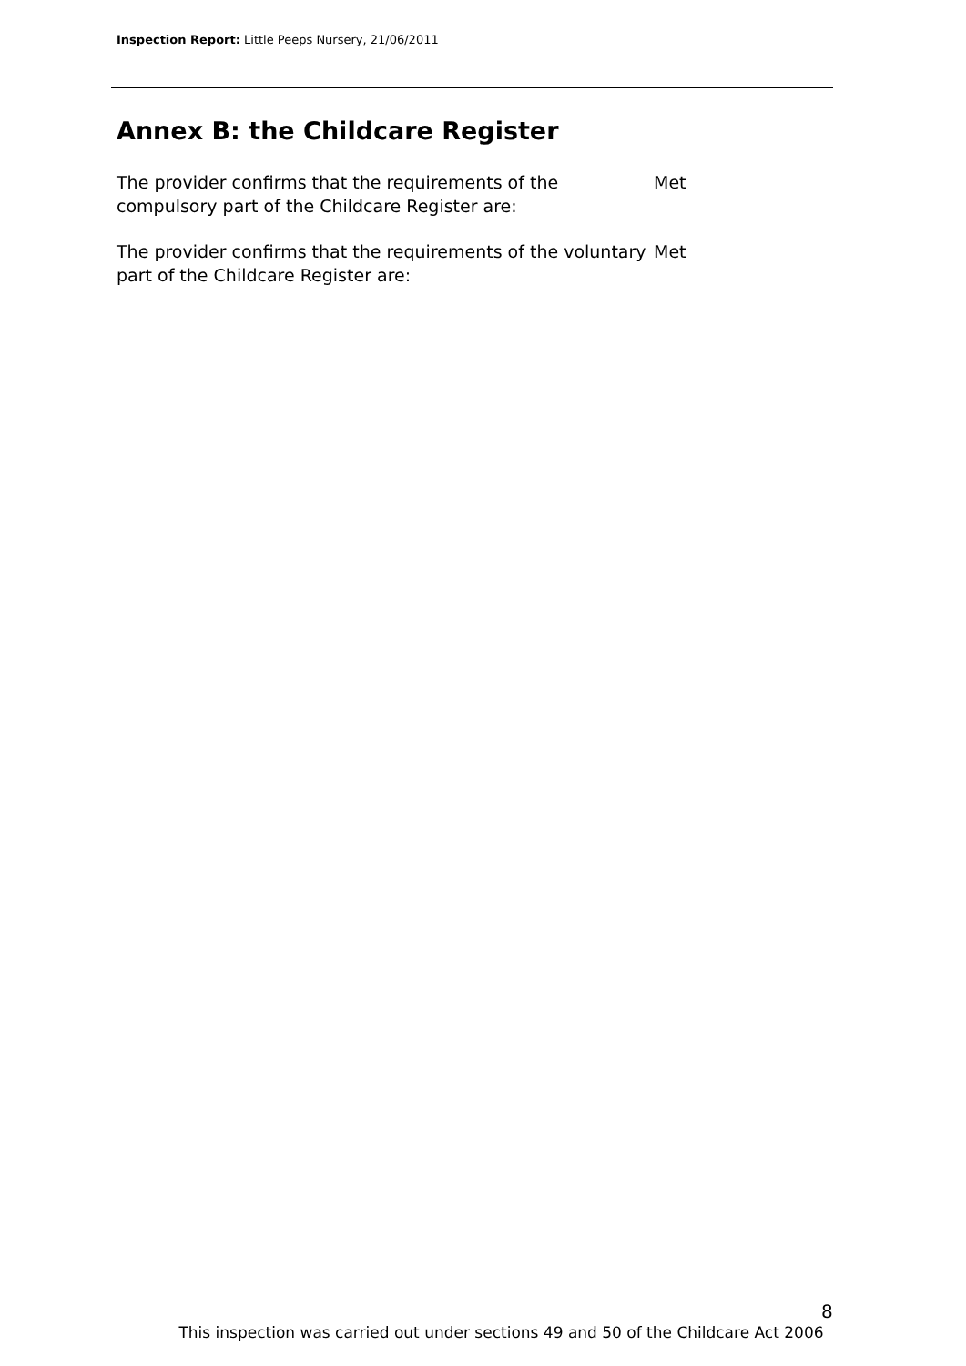Inspection Report: Little Peeps Nursery, 21/06/2011
Annex B: the Childcare Register
The provider confirms that the requirements of the compulsory part of the Childcare Register are:
Met
The provider confirms that the requirements of the voluntary part of the Childcare Register are:
Met
8
This inspection was carried out under sections 49 and 50 of the Childcare Act 2006